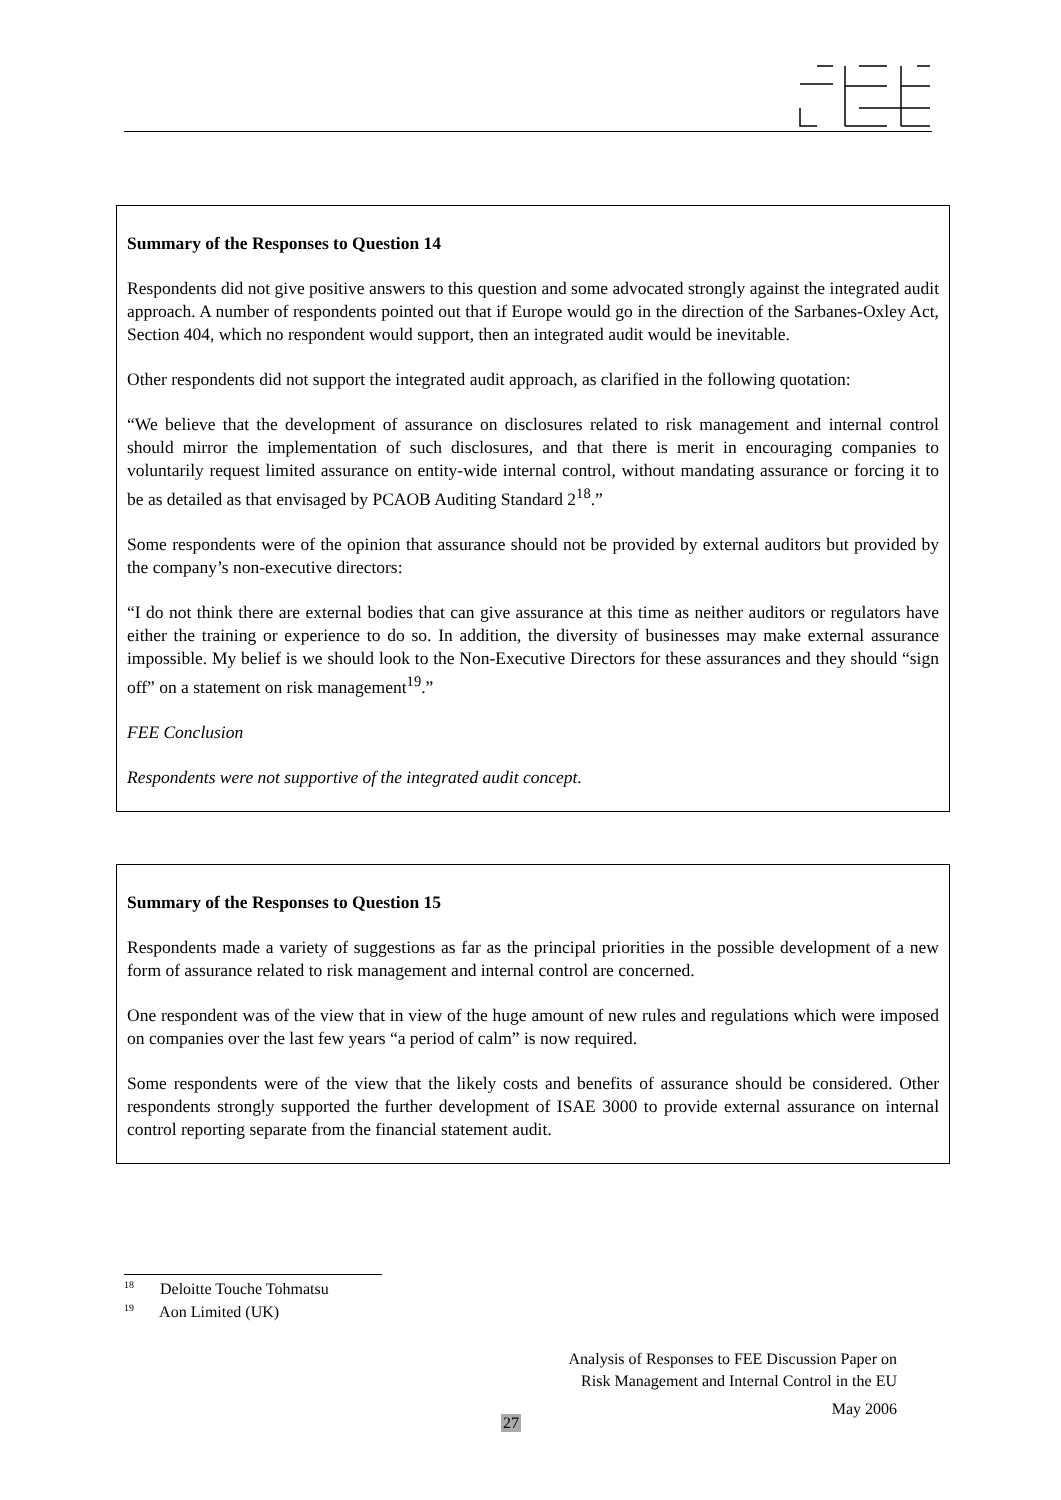Summary of the Responses to Question 14
Respondents did not give positive answers to this question and some advocated strongly against the integrated audit approach. A number of respondents pointed out that if Europe would go in the direction of the Sarbanes-Oxley Act, Section 404, which no respondent would support, then an integrated audit would be inevitable.
Other respondents did not support the integrated audit approach, as clarified in the following quotation:
“We believe that the development of assurance on disclosures related to risk management and internal control should mirror the implementation of such disclosures, and that there is merit in encouraging companies to voluntarily request limited assurance on entity-wide internal control, without mandating assurance or forcing it to be as detailed as that envisaged by PCAOB Auditing Standard 2<sup>18</sup>.”
Some respondents were of the opinion that assurance should not be provided by external auditors but provided by the company’s non-executive directors:
“I do not think there are external bodies that can give assurance at this time as neither auditors or regulators have either the training or experience to do so. In addition, the diversity of businesses may make external assurance impossible. My belief is we should look to the Non-Executive Directors for these assurances and they should “sign off” on a statement on risk management<sup>19</sup>.”
FEE Conclusion
Respondents were not supportive of the integrated audit concept.
Summary of the Responses to Question 15
Respondents made a variety of suggestions as far as the principal priorities in the possible development of a new form of assurance related to risk management and internal control are concerned.
One respondent was of the view that in view of the huge amount of new rules and regulations which were imposed on companies over the last few years “a period of calm” is now required.
Some respondents were of the view that the likely costs and benefits of assurance should be considered. Other respondents strongly supported the further development of ISAE 3000 to provide external assurance on internal control reporting separate from the financial statement audit.
<sup>18</sup> Deloitte Touche Tohmatsu
<sup>19</sup> Aon Limited (UK)
Analysis of Responses to FEE Discussion Paper on
Risk Management and Internal Control in the EU
May 2006
27